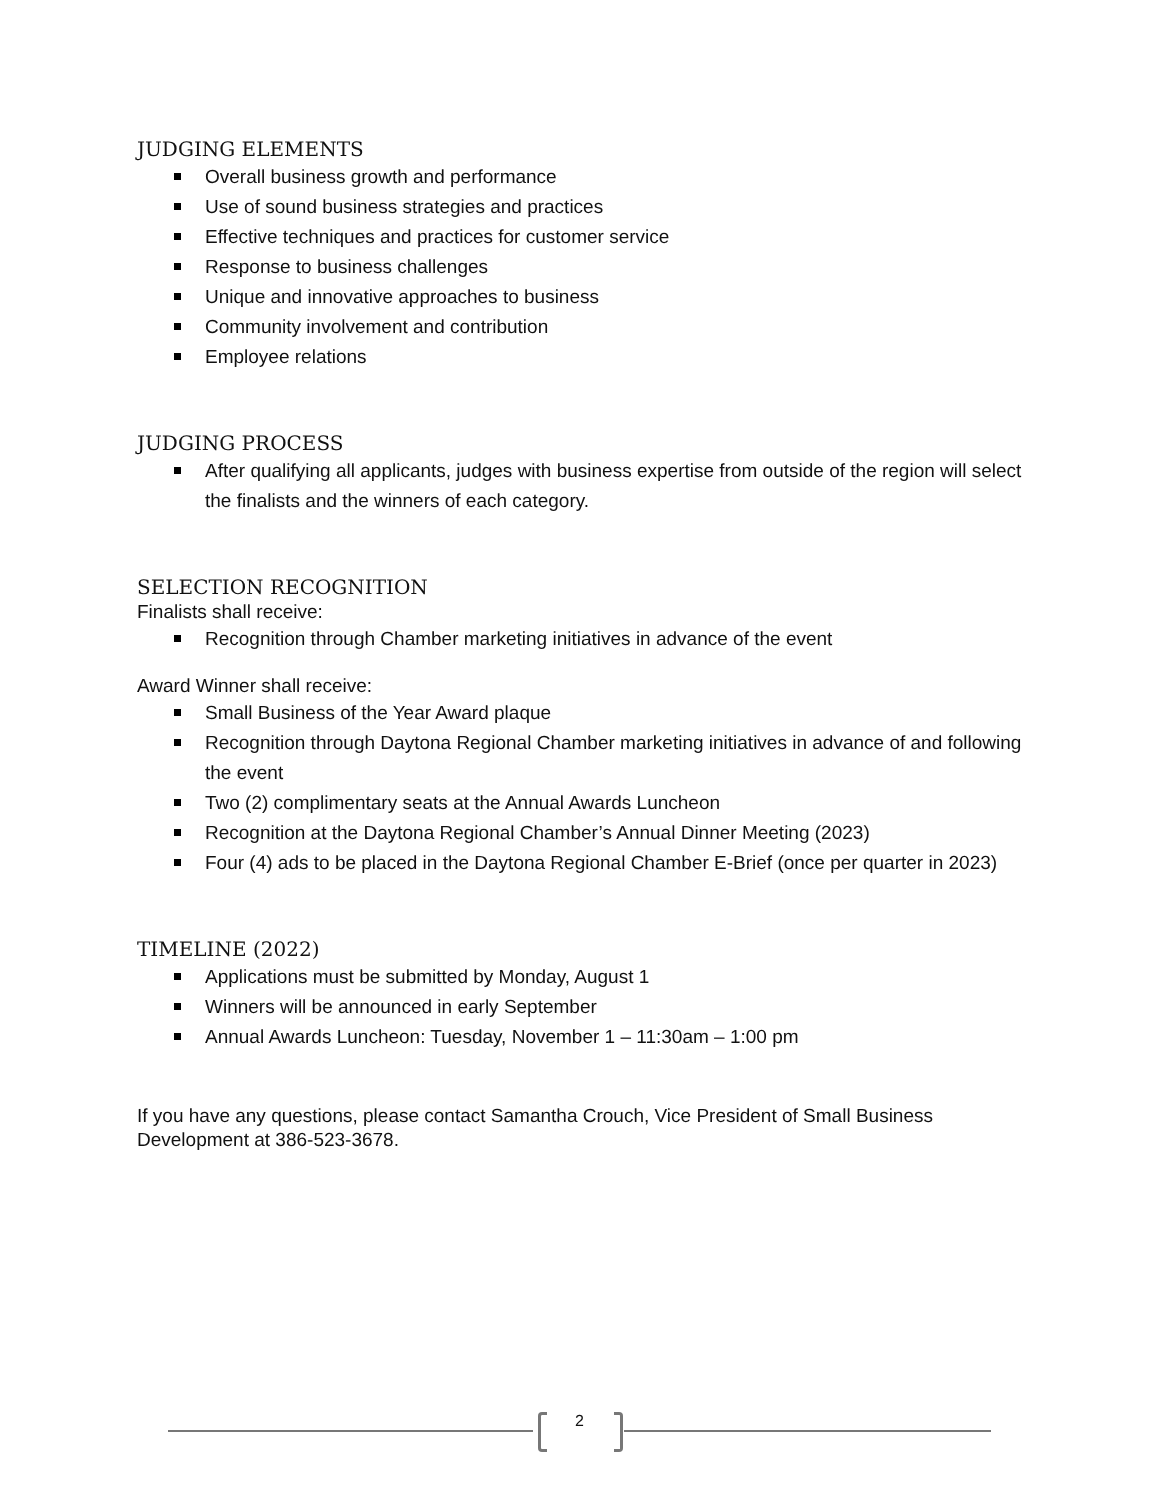JUDGING ELEMENTS
Overall business growth and performance
Use of sound business strategies and practices
Effective techniques and practices for customer service
Response to business challenges
Unique and innovative approaches to business
Community involvement and contribution
Employee relations
JUDGING PROCESS
After qualifying all applicants, judges with business expertise from outside of the region will select the finalists and the winners of each category.
SELECTION RECOGNITION
Finalists shall receive:
Recognition through Chamber marketing initiatives in advance of the event
Award Winner shall receive:
Small Business of the Year Award plaque
Recognition through Daytona Regional Chamber marketing initiatives in advance of and following the event
Two (2) complimentary seats at the Annual Awards Luncheon
Recognition at the Daytona Regional Chamber’s Annual Dinner Meeting (2023)
Four (4) ads to be placed in the Daytona Regional Chamber E-Brief (once per quarter in 2023)
TIMELINE (2022)
Applications must be submitted by Monday, August 1
Winners will be announced in early September
Annual Awards Luncheon: Tuesday, November 1 – 11:30am – 1:00 pm
If you have any questions, please contact Samantha Crouch, Vice President of Small Business Development at 386-523-3678.
2